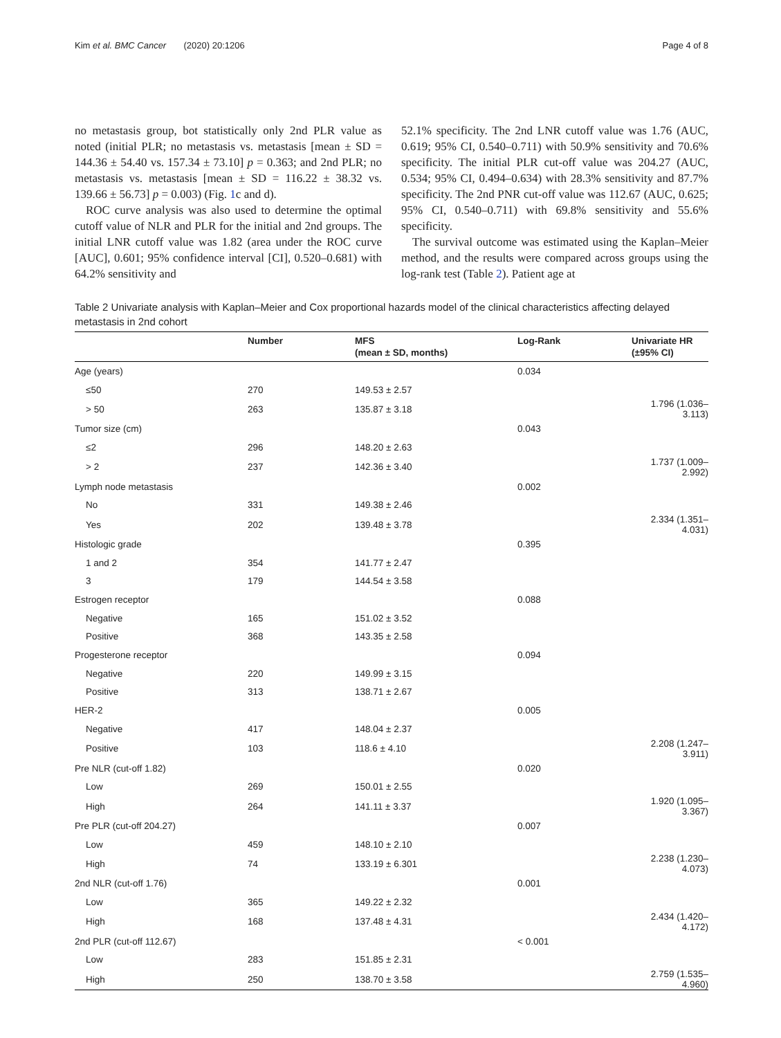Kim et al. BMC Cancer (2020) 20:1206 Page 4 of 8
no metastasis group, bot statistically only 2nd PLR value as noted (initial PLR; no metastasis vs. metastasis [mean ± SD = 144.36 ± 54.40 vs. 157.34 ± 73.10] p = 0.363; and 2nd PLR; no metastasis vs. metastasis [mean ± SD = 116.22 ± 38.32 vs. 139.66 ± 56.73] p = 0.003) (Fig. 1c and d).
ROC curve analysis was also used to determine the optimal cutoff value of NLR and PLR for the initial and 2nd groups. The initial LNR cutoff value was 1.82 (area under the ROC curve [AUC], 0.601; 95% confidence interval [CI], 0.520–0.681) with 64.2% sensitivity and
52.1% specificity. The 2nd LNR cutoff value was 1.76 (AUC, 0.619; 95% CI, 0.540–0.711) with 50.9% sensitivity and 70.6% specificity. The initial PLR cut-off value was 204.27 (AUC, 0.534; 95% CI, 0.494–0.634) with 28.3% sensitivity and 87.7% specificity. The 2nd PNR cut-off value was 112.67 (AUC, 0.625; 95% CI, 0.540–0.711) with 69.8% sensitivity and 55.6% specificity.
The survival outcome was estimated using the Kaplan–Meier method, and the results were compared across groups using the log-rank test (Table 2). Patient age at
Table 2 Univariate analysis with Kaplan–Meier and Cox proportional hazards model of the clinical characteristics affecting delayed metastasis in 2nd cohort
| | Number | MFS (mean ± SD, months) | Log-Rank | Univariate HR (±95% CI) |
| --- | --- | --- | --- | --- |
| Age (years) | | | 0.034 | |
| ≤50 | 270 | 149.53 ± 2.57 | | |
| > 50 | 263 | 135.87 ± 3.18 | | 1.796 (1.036–3.113) |
| Tumor size (cm) | | | 0.043 | |
| ≤2 | 296 | 148.20 ± 2.63 | | |
| > 2 | 237 | 142.36 ± 3.40 | | 1.737 (1.009–2.992) |
| Lymph node metastasis | | | 0.002 | |
| No | 331 | 149.38 ± 2.46 | | |
| Yes | 202 | 139.48 ± 3.78 | | 2.334 (1.351–4.031) |
| Histologic grade | | | 0.395 | |
| 1 and 2 | 354 | 141.77 ± 2.47 | | |
| 3 | 179 | 144.54 ± 3.58 | | |
| Estrogen receptor | | | 0.088 | |
| Negative | 165 | 151.02 ± 3.52 | | |
| Positive | 368 | 143.35 ± 2.58 | | |
| Progesterone receptor | | | 0.094 | |
| Negative | 220 | 149.99 ± 3.15 | | |
| Positive | 313 | 138.71 ± 2.67 | | |
| HER-2 | | | 0.005 | |
| Negative | 417 | 148.04 ± 2.37 | | |
| Positive | 103 | 118.6 ± 4.10 | | 2.208 (1.247–3.911) |
| Pre NLR (cut-off 1.82) | | | 0.020 | |
| Low | 269 | 150.01 ± 2.55 | | |
| High | 264 | 141.11 ± 3.37 | | 1.920 (1.095–3.367) |
| Pre PLR (cut-off 204.27) | | | 0.007 | |
| Low | 459 | 148.10 ± 2.10 | | |
| High | 74 | 133.19 ± 6.301 | | 2.238 (1.230–4.073) |
| 2nd NLR (cut-off 1.76) | | | 0.001 | |
| Low | 365 | 149.22 ± 2.32 | | |
| High | 168 | 137.48 ± 4.31 | | 2.434 (1.420–4.172) |
| 2nd PLR (cut-off 112.67) | | | < 0.001 | |
| Low | 283 | 151.85 ± 2.31 | | |
| High | 250 | 138.70 ± 3.58 | | 2.759 (1.535–4.960) |